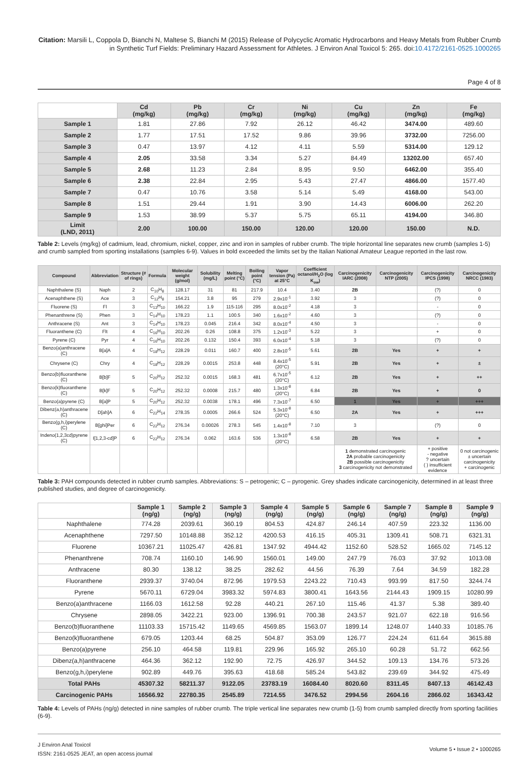Citation: Marsili L, Coppola D, Bianchi N, Maltese S, Bianchi M (2015) Release of Polycyclic Aromatic Hydrocarbons and Heavy Metals from Rubber Crumb in Synthetic Turf Fields: Preliminary Hazard Assessment for Athletes. J Environ Anal Toxicol 5: 265. doi:10.4172/2161-0525.1000265
Page 4 of 8
| | Cd (mg/kg) | Pb (mg/kg) | Cr (mg/kg) | Ni (mg/kg) | Cu (mg/kg) | Zn (mg/kg) | Fe (mg/kg) |
| --- | --- | --- | --- | --- | --- | --- | --- |
| Sample 1 | 1.81 | 27.86 | 7.92 | 26.12 | 46.42 | 3474.00 | 489.60 |
| Sample 2 | 1.77 | 17.51 | 17.52 | 9.86 | 39.96 | 3732.00 | 7256.00 |
| Sample 3 | 0.47 | 13.97 | 4.12 | 4.11 | 5.59 | 5314.00 | 129.12 |
| Sample 4 | 2.05 | 33.58 | 3.34 | 5.27 | 84.49 | 13202.00 | 657.40 |
| Sample 5 | 2.68 | 11.23 | 2.84 | 8.95 | 9.50 | 6462.00 | 355.40 |
| Sample 6 | 2.38 | 22.84 | 2.95 | 5.43 | 27.47 | 4866.00 | 1577.40 |
| Sample 7 | 0.47 | 10.76 | 3.58 | 5.14 | 5.49 | 4168.00 | 543.00 |
| Sample 8 | 1.51 | 29.44 | 1.91 | 3.90 | 14.43 | 6006.00 | 262.20 |
| Sample 9 | 1.53 | 38.99 | 5.37 | 5.75 | 65.11 | 4194.00 | 346.80 |
| Limit (LND, 2011) | 2.00 | 100.00 | 150.00 | 120.00 | 120.00 | 150.00 | N.D. |
Table 2: Levels (mg/kg) of cadmium, lead, chromium, nickel, copper, zinc and iron in samples of rubber crumb. The triple horizontal line separates new crumb (samples 1-5) and crumb sampled from sporting installations (samples 6-9). Values in bold exceeded the limits set by the Italian National Amateur League reported in the last row.
| Compound | Abbreviation | Structure (# of rings) | Formula | Molecular weight (g/mol) | Solubility (mg/L) | Melting point (°C) | Boiling point (°C) | Vapor tension (Pa) at 25°C | Coefficient octanol/H<sub>2</sub>O (log K<sub>ow</sub>) | Carcinogenicity IARC (2008) | Carcinogenicity NTP (2005) | Carcinogenicity IPCS (1998) | Carcinogenicity NRCC (1983) |
| --- | --- | --- | --- | --- | --- | --- | --- | --- | --- | --- | --- | --- | --- |
| Naphthalene (S) | Naph | 2 | C<sub>10</sub>H<sub>8</sub> | 128.17 | 31 | 81 | 217.9 | 10.4 | 3.40 | 2B | | (?) | 0 |
| Acenaphthene (S) | Ace | 3 | C<sub>12</sub>H<sub>8</sub> | 154.21 | 3.8 | 95 | 279 | 2.9x10<sup>-1</sup> | 3.92 | 3 | | (?) | 0 |
| Fluorene (S) | Fl | 3 | C<sub>13</sub>H<sub>10</sub> | 166.22 | 1.9 | 115-116 | 295 | 8.0x10<sup>-2</sup> | 4.18 | 3 | | - | 0 |
| Phenanthrene (S) | Phen | 3 | C<sub>14</sub>H<sub>10</sub> | 178.23 | 1.1 | 100.5 | 340 | 1.6x10<sup>-2</sup> | 4.60 | 3 | | (?) | 0 |
| Anthracene (S) | Ant | 3 | C<sub>14</sub>H<sub>10</sub> | 178.23 | 0.045 | 216.4 | 342 | 8.0x10<sup>-4</sup> | 4.50 | 3 | | - | 0 |
| Fluoranthene (C) | Flt | 4 | C<sub>16</sub>H<sub>10</sub> | 202.26 | 0.26 | 108.8 | 375 | 1.2x10<sup>-3</sup> | 5.22 | 3 | | + | 0 |
| Pyrene (C) | Pyr | 4 | C<sub>16</sub>H<sub>10</sub> | 202.26 | 0.132 | 150.4 | 393 | 6.0x10<sup>-4</sup> | 5.18 | 3 | | (?) | 0 |
| Benzo(a)anthracene (C) | B[a]A | 4 | C<sub>18</sub>H<sub>12</sub> | 228.29 | 0.011 | 160.7 | 400 | 2.8x10<sup>-5</sup> | 5.61 | 2B | Yes | + | + |
| Chrysene (C) | Chry | 4 | C<sub>18</sub>H<sub>12</sub> | 228.29 | 0.0015 | 253.8 | 448 | 8.4x10<sup>-5</sup> (20°C) | 5.91 | 2B | Yes | + | ± |
| Benzo(b)fluoranthene (C) | B[b]F | 5 | C<sub>20</sub>H<sub>12</sub> | 252.32 | 0.0015 | 168.3 | 481 | 6.7x10<sup>-5</sup> (20°C) | 6.12 | 2B | Yes | + | ++ |
| Benzo(k)fluoranthene (C) | B[k]F | 5 | C<sub>20</sub>H<sub>12</sub> | 252.32 | 0.0008 | 215.7 | 480 | 1.3x10<sup>-8</sup> (20°C) | 6.84 | 2B | Yes | + | 0 |
| Benzo(a)pyrene (C) | B[a]P | 5 | C<sub>20</sub>H<sub>12</sub> | 252.32 | 0.0038 | 178.1 | 496 | 7.3x10<sup>-7</sup> | 6.50 | 1 | Yes | + | +++ |
| Dibenz(a,h)anthracene (C) | D[ah]A | 6 | C<sub>22</sub>H<sub>14</sub> | 278.35 | 0.0005 | 266.6 | 524 | 5.3x10<sup>-8</sup> (20°C) | 6.50 | 2A | Yes | + | +++ |
| Benzo(g,h,i)perylene (C) | B[ghi]Per | 6 | C<sub>22</sub>H<sub>12</sub> | 276.34 | 0.00026 | 278.3 | 545 | 1.4x10<sup>-8</sup> | 7.10 | 3 | | (?) | 0 |
| Indeno(1,2,3cd)pyrene (C) | I[1,2,3-cd]P | 6 | C<sub>22</sub>H<sub>12</sub> | 276.34 | 0.062 | 163.6 | 536 | 1.3x10<sup>-8</sup> (20°C) | 6.58 | 2B | Yes | + | + |
| | | | | | | | | | | 1 demonstrated carcinogenic 2A probable carcinogenicity 2B possible carcinogenicity 3 carcinogenicity not demonstrated | | + positive - negative ? uncertain ( ) insufficient evidence | 0 not carcinogenic ± uncertain carcinogenicity + carcinogenic |
Table 3: PAH compounds detected in rubber crumb samples. Abbreviations: S – petrogenic; C – pyrogenic. Grey shades indicate carcinogenicity, determined in at least three published studies, and degree of carcinogenicity.
| | Sample 1 (ng/g) | Sample 2 (ng/g) | Sample 3 (ng/g) | Sample 4 (ng/g) | Sample 5 (ng/g) | Sample 6 (ng/g) | Sample 7 (ng/g) | Sample 8 (ng/g) | Sample 9 (ng/g) |
| --- | --- | --- | --- | --- | --- | --- | --- | --- | --- |
| Naphthalene | 774.28 | 2039.61 | 360.19 | 804.53 | 424.87 | 246.14 | 407.59 | 223.32 | 1136.00 |
| Acenaphthene | 7297.50 | 10148.88 | 352.12 | 4200.53 | 416.15 | 405.31 | 1309.41 | 508.71 | 6321.31 |
| Fluorene | 10367.21 | 11025.47 | 426.81 | 1347.92 | 4944.42 | 1152.60 | 528.52 | 1665.02 | 7145.12 |
| Phenanthrene | 708.74 | 1160.10 | 146.90 | 1560.01 | 149.00 | 247.79 | 76.03 | 37.92 | 1013.08 |
| Anthracene | 80.30 | 138.12 | 38.25 | 282.62 | 44.56 | 76.39 | 7.64 | 34.59 | 182.28 |
| Fluoranthene | 2939.37 | 3740.04 | 872.96 | 1979.53 | 2243.22 | 710.43 | 993.99 | 817.50 | 3244.74 |
| Pyrene | 5670.11 | 6729.04 | 3983.32 | 5974.83 | 3800.41 | 1643.56 | 2144.43 | 1909.15 | 10280.99 |
| Benzo(a)anthracene | 1166.03 | 1612.58 | 92.28 | 440.21 | 267.10 | 115.46 | 41.37 | 5.38 | 389.40 |
| Chrysene | 2898.05 | 3422.21 | 923.00 | 1396.91 | 700.38 | 243.57 | 921.07 | 622.18 | 916.56 |
| Benzo(b)fluoranthene | 11103.33 | 15715.42 | 1149.65 | 4569.85 | 1563.07 | 1899.14 | 1248.07 | 1440.33 | 10185.76 |
| Benzo(k)fluoranthene | 679.05 | 1203.44 | 68.25 | 504.87 | 353.09 | 126.77 | 224.24 | 611.64 | 3615.88 |
| Benzo(a)pyrene | 256.10 | 464.58 | 119.81 | 229.96 | 165.92 | 265.10 | 60.28 | 51.72 | 662.56 |
| Dibenz(a,h)anthracene | 464.36 | 362.12 | 192.90 | 72.75 | 426.97 | 344.52 | 109.13 | 134.76 | 573.26 |
| Benzo(g,h,i)perylene | 902.89 | 449.76 | 395.63 | 418.68 | 585.24 | 543.82 | 239.69 | 344.92 | 475.49 |
| Total PAHs | 45307.32 | 58211.37 | 9122.05 | 23783.19 | 16084.40 | 8020.60 | 8311.45 | 8407.13 | 46142.43 |
| Carcinogenic PAHs | 16566.92 | 22780.35 | 2545.89 | 7214.55 | 3476.52 | 2994.56 | 2604.16 | 2866.02 | 16343.42 |
Table 4: Levels of PAHs (ng/g) detected in nine samples of rubber crumb. The triple vertical line separates new crumb (1-5) from crumb sampled directly from sporting facilities (6-9).
J Environ Anal Toxicol
ISSN: 2161-0525 JEAT, an open access journal
Volume 5 • Issue 2 • 1000265